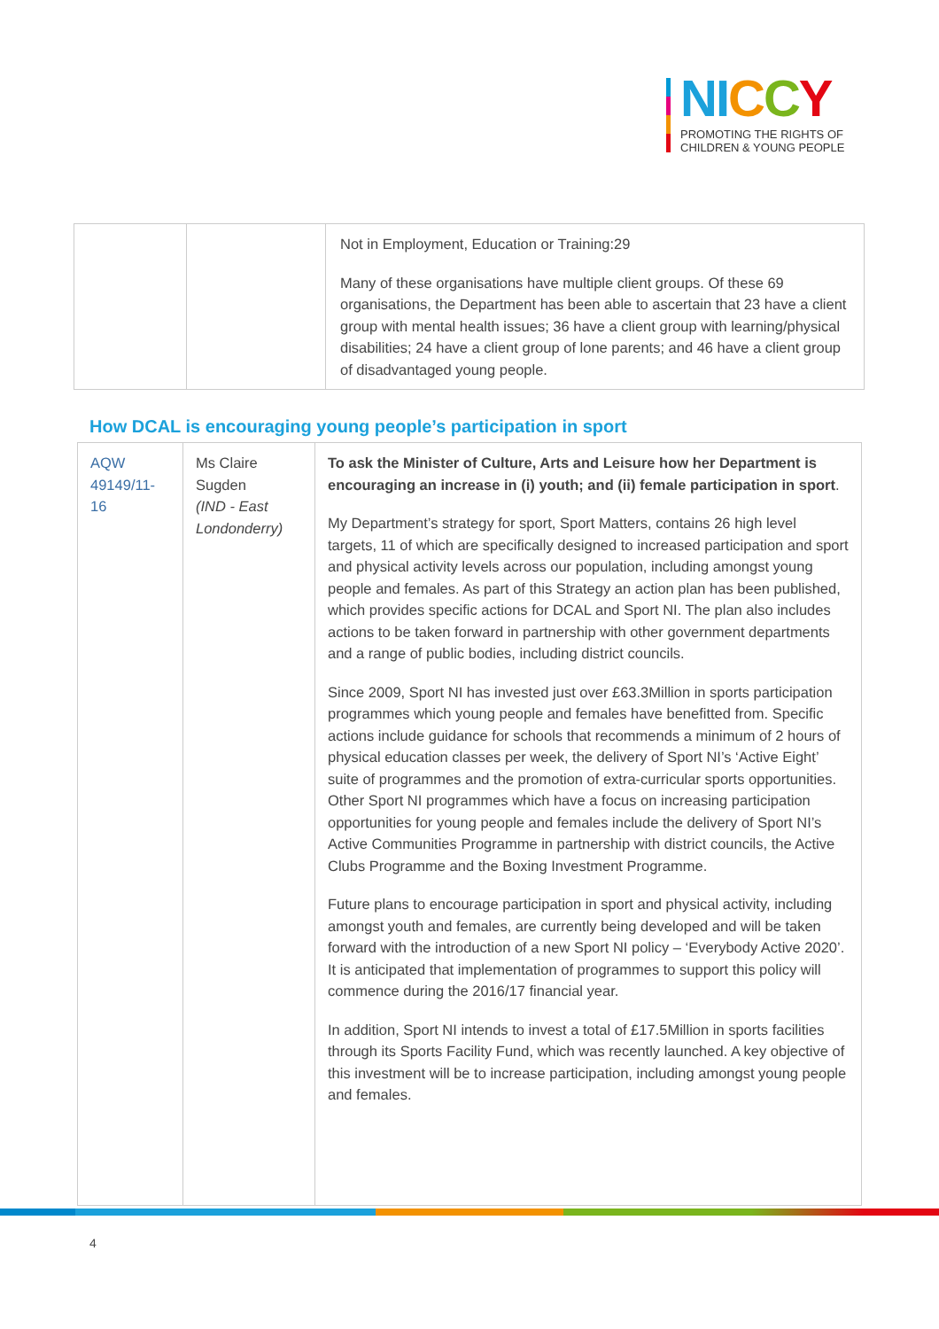NI CCY
PROMOTING THE RIGHTS OF
CHILDREN & YOUNG PEOPLE
| | | Not in Employment, Education or Training:29 Many of these organisations have multiple client groups. Of these 69 organisations, the Department has been able to ascertain that 23 have a client group with mental health issues; 36 have a client group with learning/physical disabilities; 24 have a client group of lone parents; and 46 have a client group of disadvantaged young people. |
How DCAL is encouraging young people’s participation in sport
| AQW 49149/11-16 | Ms Claire Sugden (IND - East Londonderry) | To ask the Minister of Culture, Arts and Leisure how her Department is encouraging an increase in (i) youth; and (ii) female participation in sport . My Department’s strategy for sport, Sport Matters, contains 26 high level targets, 11 of which are specifically designed to increased participation and sport and physical activity levels across our population, including amongst young people and females. As part of this Strategy an action plan has been published, which provides specific actions for DCAL and Sport NI. The plan also includes actions to be taken forward in partnership with other government departments and a range of public bodies, including district councils. Since 2009, Sport NI has invested just over £63.3Million in sports participation programmes which young people and females have benefitted from. Specific actions include guidance for schools that recommends a minimum of 2 hours of physical education classes per week, the delivery of Sport NI’s ‘Active Eight’ suite of programmes and the promotion of extra-curricular sports opportunities. Other Sport NI programmes which have a focus on increasing participation opportunities for young people and females include the delivery of Sport NI’s Active Communities Programme in partnership with district councils, the Active Clubs Programme and the Boxing Investment Programme. Future plans to encourage participation in sport and physical activity, including amongst youth and females, are currently being developed and will be taken forward with the introduction of a new Sport NI policy – ‘Everybody Active 2020’. It is anticipated that implementation of programmes to support this policy will commence during the 2016/17 financial year. In addition, Sport NI intends to invest a total of £17.5Million in sports facilities through its Sports Facility Fund, which was recently launched. A key objective of this investment will be to increase participation, including amongst young people and females. |
4